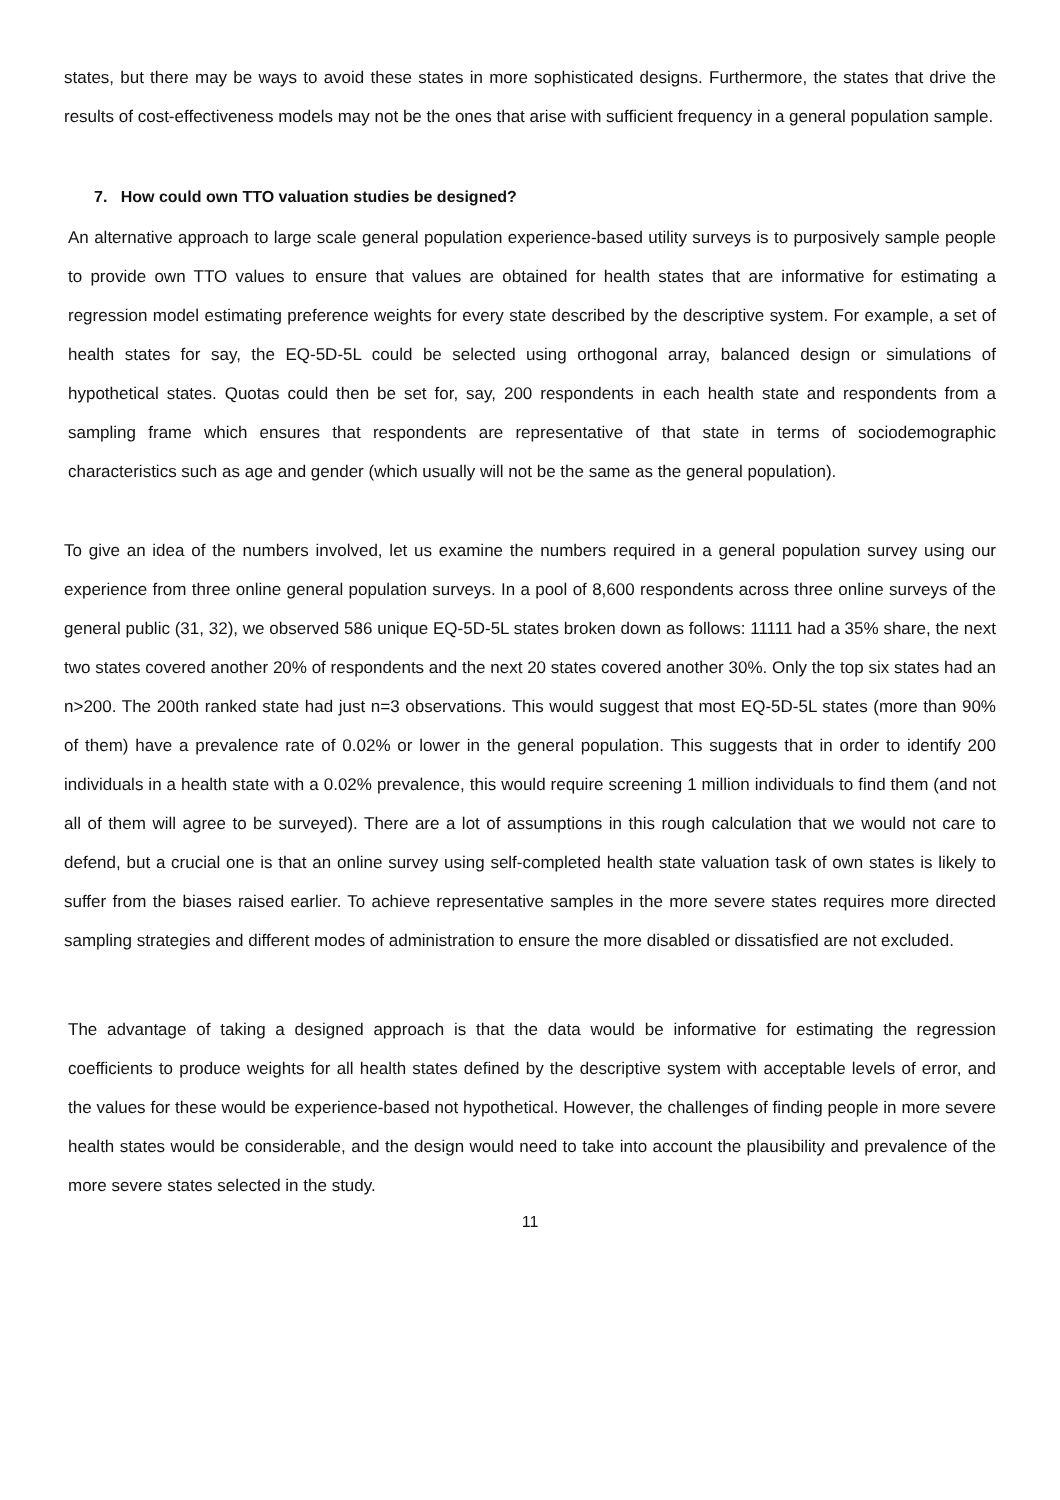states, but there may be ways to avoid these states in more sophisticated designs. Furthermore, the states that drive the results of cost-effectiveness models may not be the ones that arise with sufficient frequency in a general population sample.
7. How could own TTO valuation studies be designed?
An alternative approach to large scale general population experience-based utility surveys is to purposively sample people to provide own TTO values to ensure that values are obtained for health states that are informative for estimating a regression model estimating preference weights for every state described by the descriptive system. For example, a set of health states for say, the EQ-5D-5L could be selected using orthogonal array, balanced design or simulations of hypothetical states. Quotas could then be set for, say, 200 respondents in each health state and respondents from a sampling frame which ensures that respondents are representative of that state in terms of sociodemographic characteristics such as age and gender (which usually will not be the same as the general population).
To give an idea of the numbers involved, let us examine the numbers required in a general population survey using our experience from three online general population surveys. In a pool of 8,600 respondents across three online surveys of the general public (31, 32), we observed 586 unique EQ-5D-5L states broken down as follows: 11111 had a 35% share, the next two states covered another 20% of respondents and the next 20 states covered another 30%. Only the top six states had an n>200. The 200th ranked state had just n=3 observations. This would suggest that most EQ-5D-5L states (more than 90% of them) have a prevalence rate of 0.02% or lower in the general population. This suggests that in order to identify 200 individuals in a health state with a 0.02% prevalence, this would require screening 1 million individuals to find them (and not all of them will agree to be surveyed). There are a lot of assumptions in this rough calculation that we would not care to defend, but a crucial one is that an online survey using self-completed health state valuation task of own states is likely to suffer from the biases raised earlier. To achieve representative samples in the more severe states requires more directed sampling strategies and different modes of administration to ensure the more disabled or dissatisfied are not excluded.
The advantage of taking a designed approach is that the data would be informative for estimating the regression coefficients to produce weights for all health states defined by the descriptive system with acceptable levels of error, and the values for these would be experience-based not hypothetical. However, the challenges of finding people in more severe health states would be considerable, and the design would need to take into account the plausibility and prevalence of the more severe states selected in the study.
11